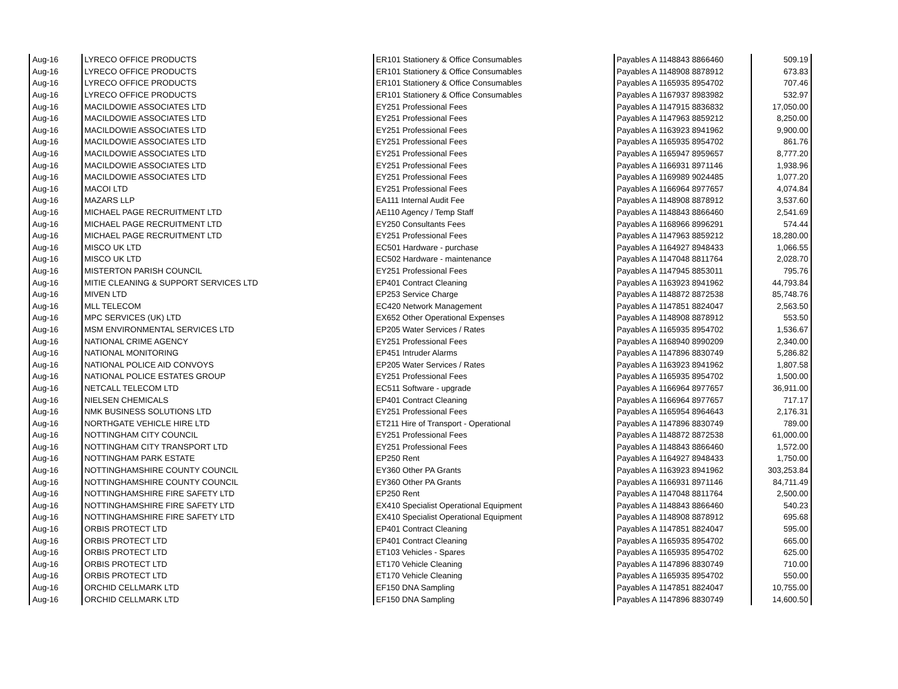| Aug-16 | LYRECO OFFICE PRODUCTS | ER101 Stationery & Office Consumables | Payables A 1148843 8866460 | 509.19 |
| Aug-16 | LYRECO OFFICE PRODUCTS | ER101 Stationery & Office Consumables | Payables A 1148908 8878912 | 673.83 |
| Aug-16 | LYRECO OFFICE PRODUCTS | ER101 Stationery & Office Consumables | Payables A 1165935 8954702 | 707.46 |
| Aug-16 | LYRECO OFFICE PRODUCTS | ER101 Stationery & Office Consumables | Payables A 1167937 8983982 | 532.97 |
| Aug-16 | MACILDOWIE ASSOCIATES LTD | EY251 Professional Fees | Payables A 1147915 8836832 | 17,050.00 |
| Aug-16 | MACILDOWIE ASSOCIATES LTD | EY251 Professional Fees | Payables A 1147963 8859212 | 8,250.00 |
| Aug-16 | MACILDOWIE ASSOCIATES LTD | EY251 Professional Fees | Payables A 1163923 8941962 | 9,900.00 |
| Aug-16 | MACILDOWIE ASSOCIATES LTD | EY251 Professional Fees | Payables A 1165935 8954702 | 861.76 |
| Aug-16 | MACILDOWIE ASSOCIATES LTD | EY251 Professional Fees | Payables A 1165947 8959657 | 8,777.20 |
| Aug-16 | MACILDOWIE ASSOCIATES LTD | EY251 Professional Fees | Payables A 1166931 8971146 | 1,938.96 |
| Aug-16 | MACILDOWIE ASSOCIATES LTD | EY251 Professional Fees | Payables A 1169989 9024485 | 1,077.20 |
| Aug-16 | MACOI LTD | EY251 Professional Fees | Payables A 1166964 8977657 | 4,074.84 |
| Aug-16 | MAZARS LLP | EA111 Internal Audit Fee | Payables A 1148908 8878912 | 3,537.60 |
| Aug-16 | MICHAEL PAGE RECRUITMENT LTD | AE110 Agency / Temp Staff | Payables A 1148843 8866460 | 2,541.69 |
| Aug-16 | MICHAEL PAGE RECRUITMENT LTD | EY250 Consultants Fees | Payables A 1168966 8996291 | 574.44 |
| Aug-16 | MICHAEL PAGE RECRUITMENT LTD | EY251 Professional Fees | Payables A 1147963 8859212 | 18,280.00 |
| Aug-16 | MISCO UK LTD | EC501 Hardware - purchase | Payables A 1164927 8948433 | 1,066.55 |
| Aug-16 | MISCO UK LTD | EC502 Hardware - maintenance | Payables A 1147048 8811764 | 2,028.70 |
| Aug-16 | MISTERTON PARISH COUNCIL | EY251 Professional Fees | Payables A 1147945 8853011 | 795.76 |
| Aug-16 | MITIE CLEANING & SUPPORT SERVICES LTD | EP401 Contract Cleaning | Payables A 1163923 8941962 | 44,793.84 |
| Aug-16 | MIVEN LTD | EP253 Service Charge | Payables A 1148872 8872538 | 85,748.76 |
| Aug-16 | MLL TELECOM | EC420 Network Management | Payables A 1147851 8824047 | 2,563.50 |
| Aug-16 | MPC SERVICES (UK) LTD | EX652 Other Operational Expenses | Payables A 1148908 8878912 | 553.50 |
| Aug-16 | MSM ENVIRONMENTAL SERVICES LTD | EP205 Water Services / Rates | Payables A 1165935 8954702 | 1,536.67 |
| Aug-16 | NATIONAL CRIME AGENCY | EY251 Professional Fees | Payables A 1168940 8990209 | 2,340.00 |
| Aug-16 | NATIONAL MONITORING | EP451 Intruder Alarms | Payables A 1147896 8830749 | 5,286.82 |
| Aug-16 | NATIONAL POLICE AID CONVOYS | EP205 Water Services / Rates | Payables A 1163923 8941962 | 1,807.58 |
| Aug-16 | NATIONAL POLICE ESTATES GROUP | EY251 Professional Fees | Payables A 1165935 8954702 | 1,500.00 |
| Aug-16 | NETCALL TELECOM LTD | EC511 Software - upgrade | Payables A 1166964 8977657 | 36,911.00 |
| Aug-16 | NIELSEN CHEMICALS | EP401 Contract Cleaning | Payables A 1166964 8977657 | 717.17 |
| Aug-16 | NMK BUSINESS SOLUTIONS LTD | EY251 Professional Fees | Payables A 1165954 8964643 | 2,176.31 |
| Aug-16 | NORTHGATE VEHICLE HIRE LTD | ET211 Hire of Transport - Operational | Payables A 1147896 8830749 | 789.00 |
| Aug-16 | NOTTINGHAM CITY COUNCIL | EY251 Professional Fees | Payables A 1148872 8872538 | 61,000.00 |
| Aug-16 | NOTTINGHAM CITY TRANSPORT LTD | EY251 Professional Fees | Payables A 1148843 8866460 | 1,572.00 |
| Aug-16 | NOTTINGHAM PARK ESTATE | EP250 Rent | Payables A 1164927 8948433 | 1,750.00 |
| Aug-16 | NOTTINGHAMSHIRE COUNTY COUNCIL | EY360 Other PA Grants | Payables A 1163923 8941962 | 303,253.84 |
| Aug-16 | NOTTINGHAMSHIRE COUNTY COUNCIL | EY360 Other PA Grants | Payables A 1166931 8971146 | 84,711.49 |
| Aug-16 | NOTTINGHAMSHIRE FIRE SAFETY LTD | EP250 Rent | Payables A 1147048 8811764 | 2,500.00 |
| Aug-16 | NOTTINGHAMSHIRE FIRE SAFETY LTD | EX410 Specialist Operational Equipment | Payables A 1148843 8866460 | 540.23 |
| Aug-16 | NOTTINGHAMSHIRE FIRE SAFETY LTD | EX410 Specialist Operational Equipment | Payables A 1148908 8878912 | 695.68 |
| Aug-16 | ORBIS PROTECT LTD | EP401 Contract Cleaning | Payables A 1147851 8824047 | 595.00 |
| Aug-16 | ORBIS PROTECT LTD | EP401 Contract Cleaning | Payables A 1165935 8954702 | 665.00 |
| Aug-16 | ORBIS PROTECT LTD | ET103 Vehicles - Spares | Payables A 1165935 8954702 | 625.00 |
| Aug-16 | ORBIS PROTECT LTD | ET170 Vehicle Cleaning | Payables A 1147896 8830749 | 710.00 |
| Aug-16 | ORBIS PROTECT LTD | ET170 Vehicle Cleaning | Payables A 1165935 8954702 | 550.00 |
| Aug-16 | ORCHID CELLMARK LTD | EF150 DNA Sampling | Payables A 1147851 8824047 | 10,755.00 |
| Aug-16 | ORCHID CELLMARK LTD | EF150 DNA Sampling | Payables A 1147896 8830749 | 14,600.50 |